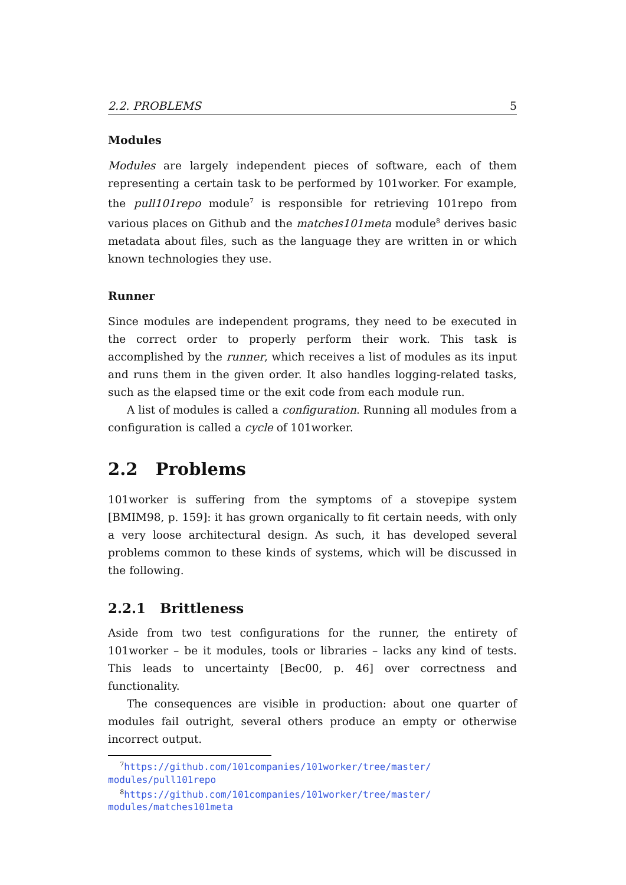2.2. PROBLEMS 5
Modules
Modules are largely independent pieces of software, each of them representing a certain task to be performed by 101worker. For example, the pull101repo module<sup>7</sup> is responsible for retrieving 101repo from various places on Github and the matches101meta module<sup>8</sup> derives basic metadata about files, such as the language they are written in or which known technologies they use.
Runner
Since modules are independent programs, they need to be executed in the correct order to properly perform their work. This task is accomplished by the runner, which receives a list of modules as its input and runs them in the given order. It also handles logging-related tasks, such as the elapsed time or the exit code from each module run.
A list of modules is called a configuration. Running all modules from a configuration is called a cycle of 101worker.
2.2 Problems
101worker is suffering from the symptoms of a stovepipe system [BMIM98, p. 159]: it has grown organically to fit certain needs, with only a very loose architectural design. As such, it has developed several problems common to these kinds of systems, which will be discussed in the following.
2.2.1 Brittleness
Aside from two test configurations for the runner, the entirety of 101worker – be it modules, tools or libraries – lacks any kind of tests. This leads to uncertainty [Bec00, p. 46] over correctness and functionality.
The consequences are visible in production: about one quarter of modules fail outright, several others produce an empty or otherwise incorrect output.
<sup>7</sup> https://github.com/101companies/101worker/tree/master/ modules/pull101repo
<sup>8</sup> https://github.com/101companies/101worker/tree/master/ modules/matches101meta